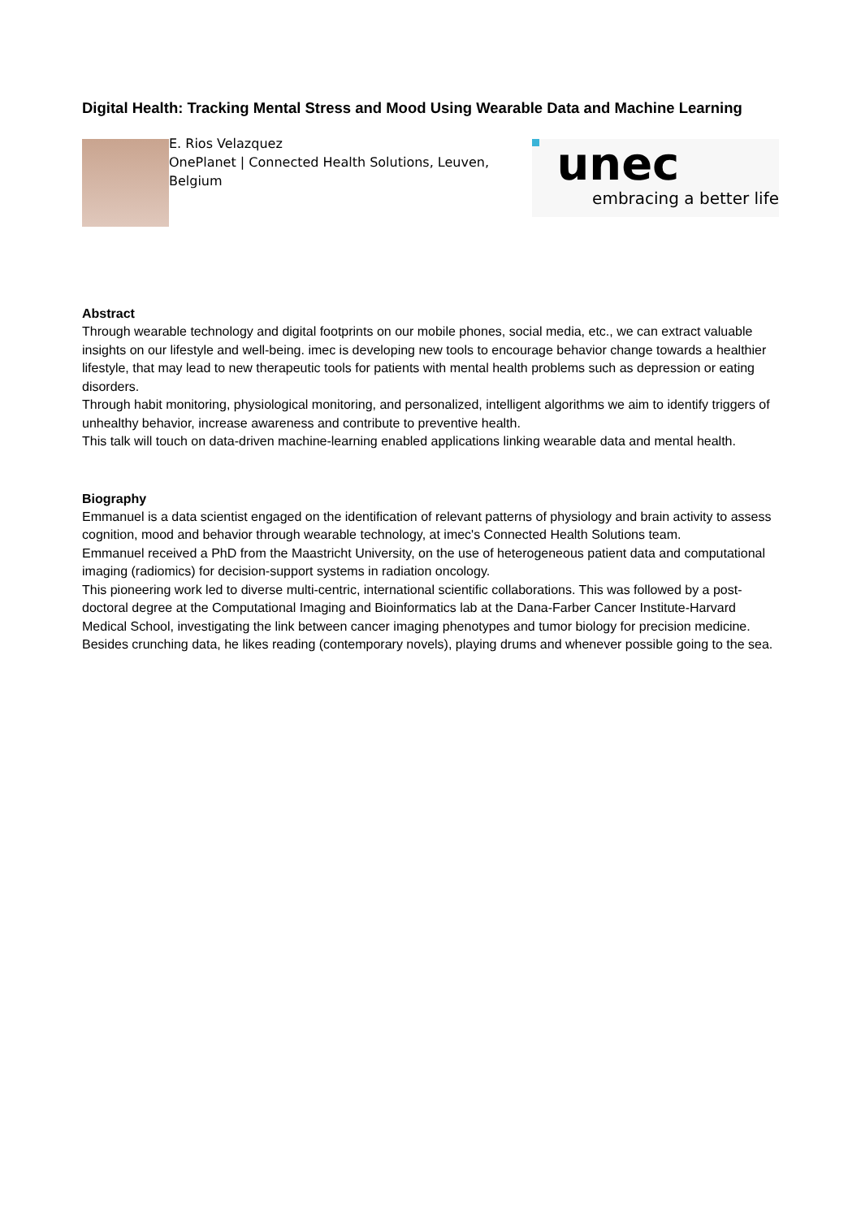Digital Health: Tracking Mental Stress and Mood Using Wearable Data and Machine Learning
E. Rios Velazquez
OnePlanet | Connected Health Solutions, Leuven, Belgium
unec
embracing a better life
Abstract
Through wearable technology and digital footprints on our mobile phones, social media, etc., we can extract valuable insights on our lifestyle and well-being. imec is developing new tools to encourage behavior change towards a healthier lifestyle, that may lead to new therapeutic tools for patients with mental health problems such as depression or eating disorders.
Through habit monitoring, physiological monitoring, and personalized, intelligent algorithms we aim to identify triggers of unhealthy behavior, increase awareness and contribute to preventive health.
This talk will touch on data-driven machine-learning enabled applications linking wearable data and mental health.
Biography
Emmanuel is a data scientist engaged on the identification of relevant patterns of physiology and brain activity to assess cognition, mood and behavior through wearable technology, at imec's Connected Health Solutions team.
Emmanuel received a PhD from the Maastricht University, on the use of heterogeneous patient data and computational imaging (radiomics) for decision-support systems in radiation oncology.
This pioneering work led to diverse multi-centric, international scientific collaborations. This was followed by a post-doctoral degree at the Computational Imaging and Bioinformatics lab at the Dana-Farber Cancer Institute-Harvard Medical School, investigating the link between cancer imaging phenotypes and tumor biology for precision medicine.
Besides crunching data, he likes reading (contemporary novels), playing drums and whenever possible going to the sea.